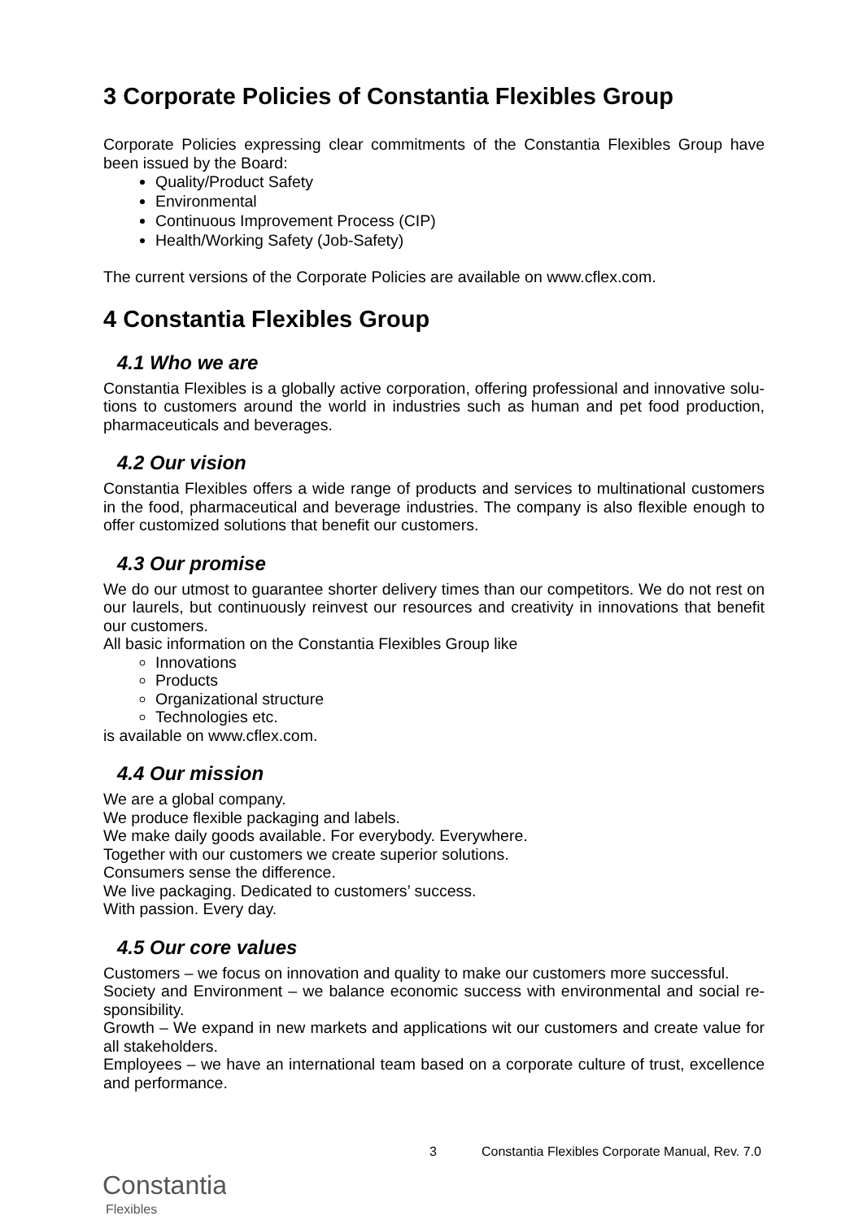3 Corporate Policies of Constantia Flexibles Group
Corporate Policies expressing clear commitments of the Constantia Flexibles Group have been issued by the Board:
Quality/Product Safety
Environmental
Continuous Improvement Process (CIP)
Health/Working Safety (Job-Safety)
The current versions of the Corporate Policies are available on www.cflex.com.
4 Constantia Flexibles Group
4.1 Who we are
Constantia Flexibles is a globally active corporation, offering professional and innovative solu-tions to customers around the world in industries such as human and pet food production, pharmaceuticals and beverages.
4.2 Our vision
Constantia Flexibles offers a wide range of products and services to multinational customers in the food, pharmaceutical and beverage industries. The company is also flexible enough to offer customized solutions that benefit our customers.
4.3 Our promise
We do our utmost to guarantee shorter delivery times than our competitors. We do not rest on our laurels, but continuously reinvest our resources and creativity in innovations that benefit our customers.
All basic information on the Constantia Flexibles Group like
Innovations
Products
Organizational structure
Technologies etc.
is available on www.cflex.com.
4.4 Our mission
We are a global company.
We produce flexible packaging and labels.
We make daily goods available. For everybody. Everywhere.
Together with our customers we create superior solutions.
Consumers sense the difference.
We live packaging. Dedicated to customers’ success.
With passion. Every day.
4.5 Our core values
Customers – we focus on innovation and quality to make our customers more successful.
Society and Environment – we balance economic success with environmental and social re-sponsibility.
Growth – We expand in new markets and applications wit our customers and create value for all stakeholders.
Employees – we have an international team based on a corporate culture of trust, excellence and performance.
3 Constantia Flexibles Corporate Manual, Rev. 7.0
Constantia
Flexibles